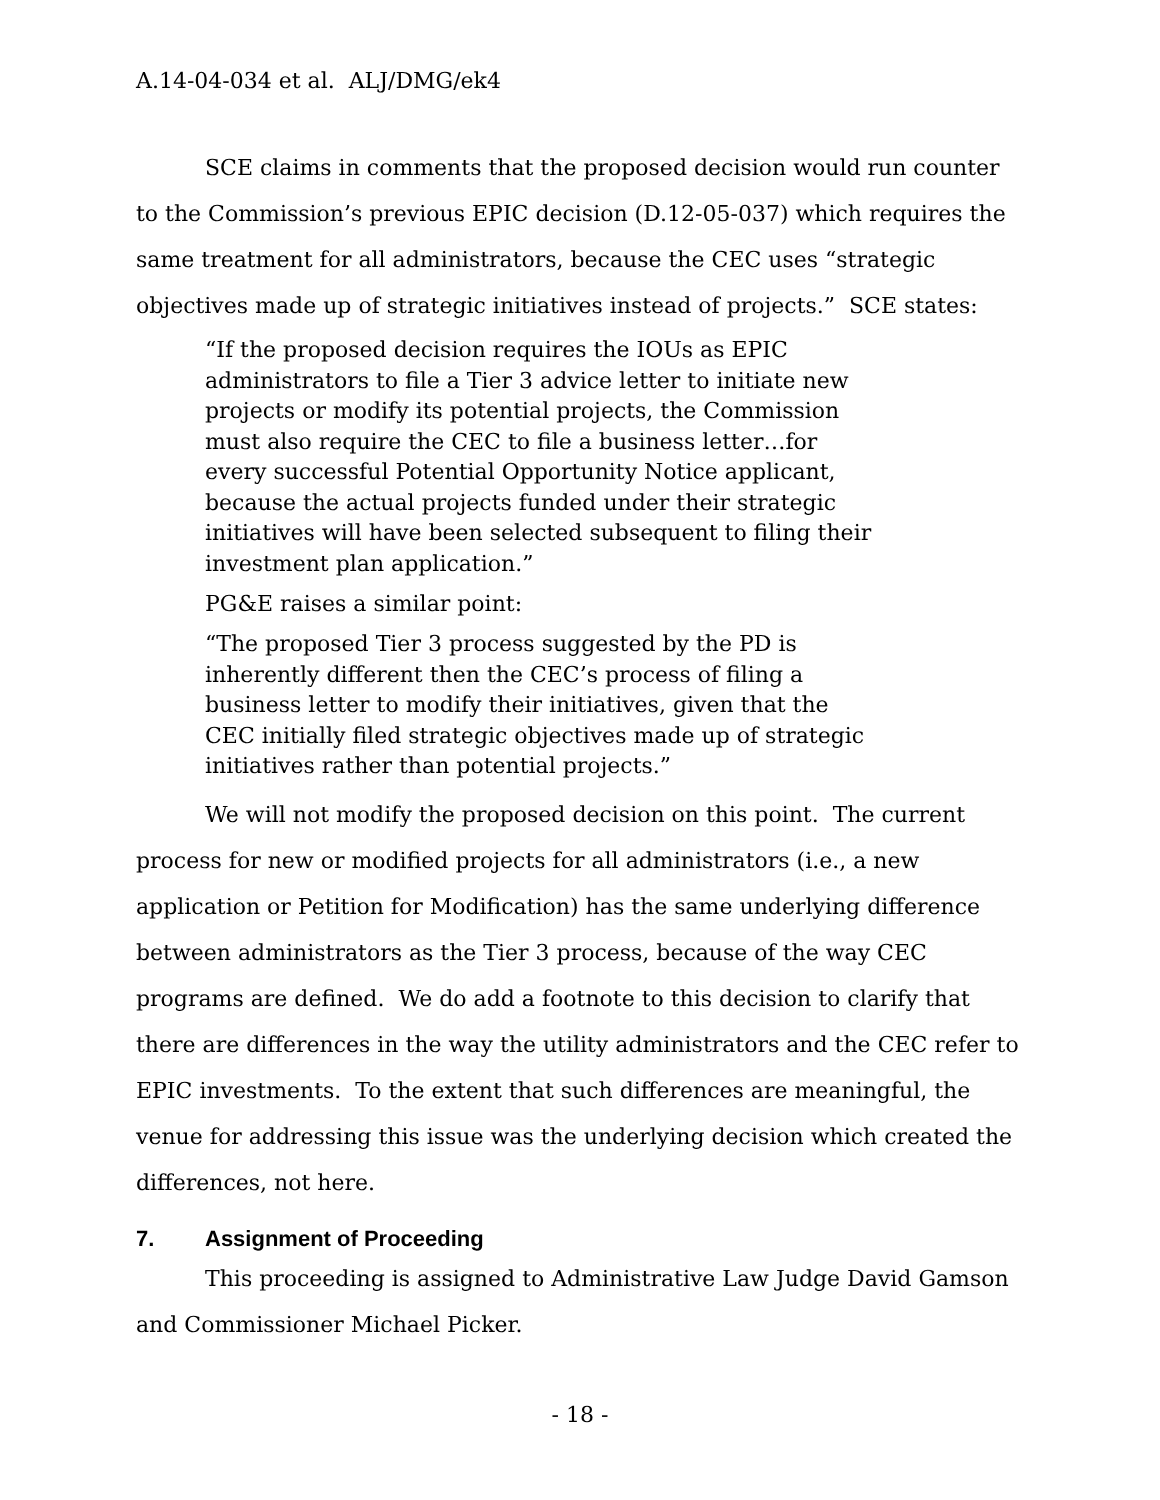A.14-04-034 et al. ALJ/DMG/ek4
SCE claims in comments that the proposed decision would run counter to the Commission’s previous EPIC decision (D.12-05-037) which requires the same treatment for all administrators, because the CEC uses “strategic objectives made up of strategic initiatives instead of projects.” SCE states:
“If the proposed decision requires the IOUs as EPIC administrators to file a Tier 3 advice letter to initiate new projects or modify its potential projects, the Commission must also require the CEC to file a business letter…for every successful Potential Opportunity Notice applicant, because the actual projects funded under their strategic initiatives will have been selected subsequent to filing their investment plan application.”
PG&E raises a similar point:
“The proposed Tier 3 process suggested by the PD is inherently different then the CEC’s process of filing a business letter to modify their initiatives, given that the CEC initially filed strategic objectives made up of strategic initiatives rather than potential projects.”
We will not modify the proposed decision on this point. The current process for new or modified projects for all administrators (i.e., a new application or Petition for Modification) has the same underlying difference between administrators as the Tier 3 process, because of the way CEC programs are defined. We do add a footnote to this decision to clarify that there are differences in the way the utility administrators and the CEC refer to EPIC investments. To the extent that such differences are meaningful, the venue for addressing this issue was the underlying decision which created the differences, not here.
7. Assignment of Proceeding
This proceeding is assigned to Administrative Law Judge David Gamson and Commissioner Michael Picker.
- 18 -